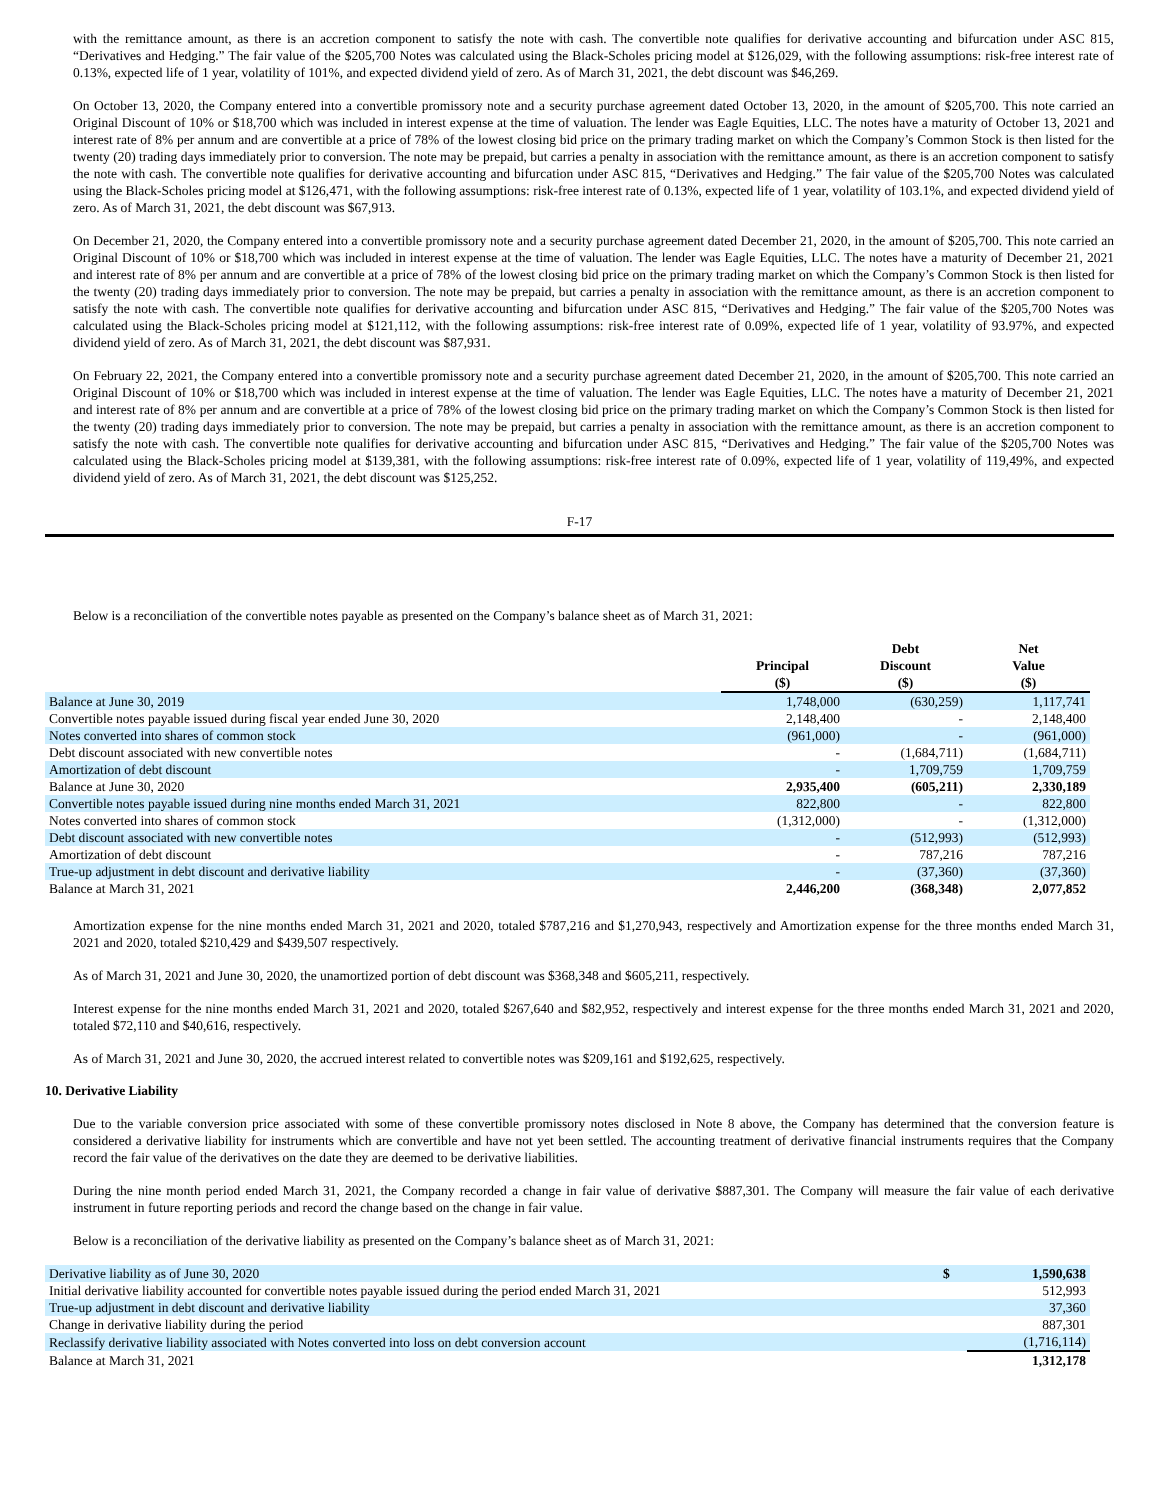with the remittance amount, as there is an accretion component to satisfy the note with cash. The convertible note qualifies for derivative accounting and bifurcation under ASC 815, “Derivatives and Hedging.” The fair value of the $205,700 Notes was calculated using the Black-Scholes pricing model at $126,029, with the following assumptions: risk-free interest rate of 0.13%, expected life of 1 year, volatility of 101%, and expected dividend yield of zero. As of March 31, 2021, the debt discount was $46,269.
On October 13, 2020, the Company entered into a convertible promissory note and a security purchase agreement dated October 13, 2020, in the amount of $205,700. This note carried an Original Discount of 10% or $18,700 which was included in interest expense at the time of valuation. The lender was Eagle Equities, LLC. The notes have a maturity of October 13, 2021 and interest rate of 8% per annum and are convertible at a price of 78% of the lowest closing bid price on the primary trading market on which the Company’s Common Stock is then listed for the twenty (20) trading days immediately prior to conversion. The note may be prepaid, but carries a penalty in association with the remittance amount, as there is an accretion component to satisfy the note with cash. The convertible note qualifies for derivative accounting and bifurcation under ASC 815, “Derivatives and Hedging.” The fair value of the $205,700 Notes was calculated using the Black-Scholes pricing model at $126,471, with the following assumptions: risk-free interest rate of 0.13%, expected life of 1 year, volatility of 103.1%, and expected dividend yield of zero. As of March 31, 2021, the debt discount was $67,913.
On December 21, 2020, the Company entered into a convertible promissory note and a security purchase agreement dated December 21, 2020, in the amount of $205,700. This note carried an Original Discount of 10% or $18,700 which was included in interest expense at the time of valuation. The lender was Eagle Equities, LLC. The notes have a maturity of December 21, 2021 and interest rate of 8% per annum and are convertible at a price of 78% of the lowest closing bid price on the primary trading market on which the Company’s Common Stock is then listed for the twenty (20) trading days immediately prior to conversion. The note may be prepaid, but carries a penalty in association with the remittance amount, as there is an accretion component to satisfy the note with cash. The convertible note qualifies for derivative accounting and bifurcation under ASC 815, “Derivatives and Hedging.” The fair value of the $205,700 Notes was calculated using the Black-Scholes pricing model at $121,112, with the following assumptions: risk-free interest rate of 0.09%, expected life of 1 year, volatility of 93.97%, and expected dividend yield of zero. As of March 31, 2021, the debt discount was $87,931.
On February 22, 2021, the Company entered into a convertible promissory note and a security purchase agreement dated December 21, 2020, in the amount of $205,700. This note carried an Original Discount of 10% or $18,700 which was included in interest expense at the time of valuation. The lender was Eagle Equities, LLC. The notes have a maturity of December 21, 2021 and interest rate of 8% per annum and are convertible at a price of 78% of the lowest closing bid price on the primary trading market on which the Company’s Common Stock is then listed for the twenty (20) trading days immediately prior to conversion. The note may be prepaid, but carries a penalty in association with the remittance amount, as there is an accretion component to satisfy the note with cash. The convertible note qualifies for derivative accounting and bifurcation under ASC 815, “Derivatives and Hedging.” The fair value of the $205,700 Notes was calculated using the Black-Scholes pricing model at $139,381, with the following assumptions: risk-free interest rate of 0.09%, expected life of 1 year, volatility of 119,49%, and expected dividend yield of zero. As of March 31, 2021, the debt discount was $125,252.
F-17
Below is a reconciliation of the convertible notes payable as presented on the Company’s balance sheet as of March 31, 2021:
| | Principal ($) | Debt Discount ($) | Net Value ($) |
| --- | --- | --- | --- |
| Balance at June 30, 2019 | 1,748,000 | (630,259) | 1,117,741 |
| Convertible notes payable issued during fiscal year ended June 30, 2020 | 2,148,400 | - | 2,148,400 |
| Notes converted into shares of common stock | (961,000) | - | (961,000) |
| Debt discount associated with new convertible notes | - | (1,684,711) | (1,684,711) |
| Amortization of debt discount | - | 1,709,759 | 1,709,759 |
| Balance at June 30, 2020 | 2,935,400 | (605,211) | 2,330,189 |
| Convertible notes payable issued during nine months ended March 31, 2021 | 822,800 | - | 822,800 |
| Notes converted into shares of common stock | (1,312,000) | - | (1,312,000) |
| Debt discount associated with new convertible notes | - | (512,993) | (512,993) |
| Amortization of debt discount | - | 787,216 | 787,216 |
| True-up adjustment in debt discount and derivative liability | - | (37,360) | (37,360) |
| Balance at March 31, 2021 | 2,446,200 | (368,348) | 2,077,852 |
Amortization expense for the nine months ended March 31, 2021 and 2020, totaled $787,216 and $1,270,943, respectively and Amortization expense for the three months ended March 31, 2021 and 2020, totaled $210,429 and $439,507 respectively.
As of March 31, 2021 and June 30, 2020, the unamortized portion of debt discount was $368,348 and $605,211, respectively.
Interest expense for the nine months ended March 31, 2021 and 2020, totaled $267,640 and $82,952, respectively and interest expense for the three months ended March 31, 2021 and 2020, totaled $72,110 and $40,616, respectively.
As of March 31, 2021 and June 30, 2020, the accrued interest related to convertible notes was $209,161 and $192,625, respectively.
10. Derivative Liability
Due to the variable conversion price associated with some of these convertible promissory notes disclosed in Note 8 above, the Company has determined that the conversion feature is considered a derivative liability for instruments which are convertible and have not yet been settled. The accounting treatment of derivative financial instruments requires that the Company record the fair value of the derivatives on the date they are deemed to be derivative liabilities.
During the nine month period ended March 31, 2021, the Company recorded a change in fair value of derivative $887,301. The Company will measure the fair value of each derivative instrument in future reporting periods and record the change based on the change in fair value.
Below is a reconciliation of the derivative liability as presented on the Company’s balance sheet as of March 31, 2021:
| Derivative liability as of June 30, 2020 | $ | 1,590,638 |
| Initial derivative liability accounted for convertible notes payable issued during the period ended March 31, 2021 | | 512,993 |
| True-up adjustment in debt discount and derivative liability | | 37,360 |
| Change in derivative liability during the period | | 887,301 |
| Reclassify derivative liability associated with Notes converted into loss on debt conversion account | | (1,716,114) |
| Balance at March 31, 2021 | | 1,312,178 |